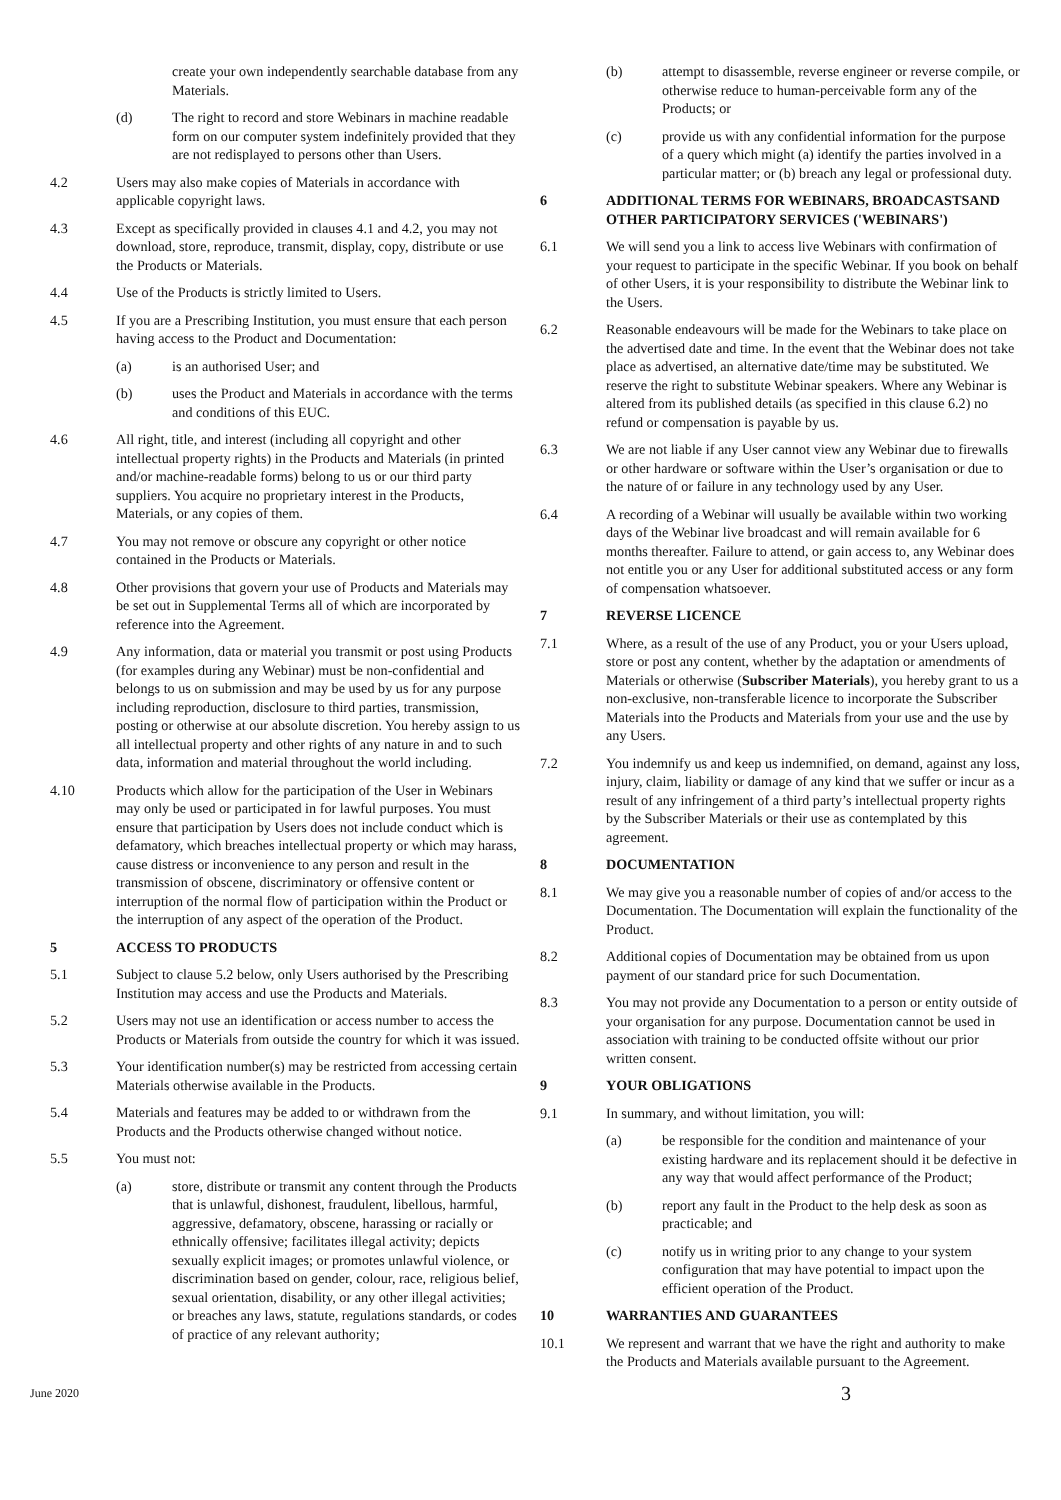create your own independently searchable database from any Materials.
(d) The right to record and store Webinars in machine readable form on our computer system indefinitely provided that they are not redisplayed to persons other than Users.
4.2 Users may also make copies of Materials in accordance with applicable copyright laws.
4.3 Except as specifically provided in clauses 4.1 and 4.2, you may not download, store, reproduce, transmit, display, copy, distribute or use the Products or Materials.
4.4 Use of the Products is strictly limited to Users.
4.5 If you are a Prescribing Institution, you must ensure that each person having access to the Product and Documentation:
(a) is an authorised User; and
(b) uses the Product and Materials in accordance with the terms and conditions of this EUC.
4.6 All right, title, and interest (including all copyright and other intellectual property rights) in the Products and Materials (in printed and/or machine-readable forms) belong to us or our third party suppliers. You acquire no proprietary interest in the Products, Materials, or any copies of them.
4.7 You may not remove or obscure any copyright or other notice contained in the Products or Materials.
4.8 Other provisions that govern your use of Products and Materials may be set out in Supplemental Terms all of which are incorporated by reference into the Agreement.
4.9 Any information, data or material you transmit or post using Products (for examples during any Webinar) must be non-confidential and belongs to us on submission and may be used by us for any purpose including reproduction, disclosure to third parties, transmission, posting or otherwise at our absolute discretion. You hereby assign to us all intellectual property and other rights of any nature in and to such data, information and material throughout the world including.
4.10 Products which allow for the participation of the User in Webinars may only be used or participated in for lawful purposes. You must ensure that participation by Users does not include conduct which is defamatory, which breaches intellectual property or which may harass, cause distress or inconvenience to any person and result in the transmission of obscene, discriminatory or offensive content or interruption of the normal flow of participation within the Product or the interruption of any aspect of the operation of the Product.
5 ACCESS TO PRODUCTS
5.1 Subject to clause 5.2 below, only Users authorised by the Prescribing Institution may access and use the Products and Materials.
5.2 Users may not use an identification or access number to access the Products or Materials from outside the country for which it was issued.
5.3 Your identification number(s) may be restricted from accessing certain Materials otherwise available in the Products.
5.4 Materials and features may be added to or withdrawn from the Products and the Products otherwise changed without notice.
5.5 You must not:
(a) store, distribute or transmit any content through the Products that is unlawful, dishonest, fraudulent, libellous, harmful, aggressive, defamatory, obscene, harassing or racially or ethnically offensive; facilitates illegal activity; depicts sexually explicit images; or promotes unlawful violence, or discrimination based on gender, colour, race, religious belief, sexual orientation, disability, or any other illegal activities; or breaches any laws, statute, regulations standards, or codes of practice of any relevant authority;
(b) attempt to disassemble, reverse engineer or reverse compile, or otherwise reduce to human-perceivable form any of the Products; or
(c) provide us with any confidential information for the purpose of a query which might (a) identify the parties involved in a particular matter; or (b) breach any legal or professional duty.
6 ADDITIONAL TERMS FOR WEBINARS, BROADCASTSAND OTHER PARTICIPATORY SERVICES ('WEBINARS')
6.1 We will send you a link to access live Webinars with confirmation of your request to participate in the specific Webinar. If you book on behalf of other Users, it is your responsibility to distribute the Webinar link to the Users.
6.2 Reasonable endeavours will be made for the Webinars to take place on the advertised date and time. In the event that the Webinar does not take place as advertised, an alternative date/time may be substituted. We reserve the right to substitute Webinar speakers. Where any Webinar is altered from its published details (as specified in this clause 6.2) no refund or compensation is payable by us.
6.3 We are not liable if any User cannot view any Webinar due to firewalls or other hardware or software within the User’s organisation or due to the nature of or failure in any technology used by any User.
6.4 A recording of a Webinar will usually be available within two working days of the Webinar live broadcast and will remain available for 6 months thereafter. Failure to attend, or gain access to, any Webinar does not entitle you or any User for additional substituted access or any form of compensation whatsoever.
7 REVERSE LICENCE
7.1 Where, as a result of the use of any Product, you or your Users upload, store or post any content, whether by the adaptation or amendments of Materials or otherwise (Subscriber Materials), you hereby grant to us a non-exclusive, non-transferable licence to incorporate the Subscriber Materials into the Products and Materials from your use and the use by any Users.
7.2 You indemnify us and keep us indemnified, on demand, against any loss, injury, claim, liability or damage of any kind that we suffer or incur as a result of any infringement of a third party’s intellectual property rights by the Subscriber Materials or their use as contemplated by this agreement.
8 DOCUMENTATION
8.1 We may give you a reasonable number of copies of and/or access to the Documentation. The Documentation will explain the functionality of the Product.
8.2 Additional copies of Documentation may be obtained from us upon payment of our standard price for such Documentation.
8.3 You may not provide any Documentation to a person or entity outside of your organisation for any purpose. Documentation cannot be used in association with training to be conducted offsite without our prior written consent.
9 YOUR OBLIGATIONS
9.1 In summary, and without limitation, you will:
(a) be responsible for the condition and maintenance of your existing hardware and its replacement should it be defective in any way that would affect performance of the Product;
(b) report any fault in the Product to the help desk as soon as practicable; and
(c) notify us in writing prior to any change to your system configuration that may have potential to impact upon the efficient operation of the Product.
10 WARRANTIES AND GUARANTEES
10.1 We represent and warrant that we have the right and authority to make the Products and Materials available pursuant to the Agreement.
June 2020 3